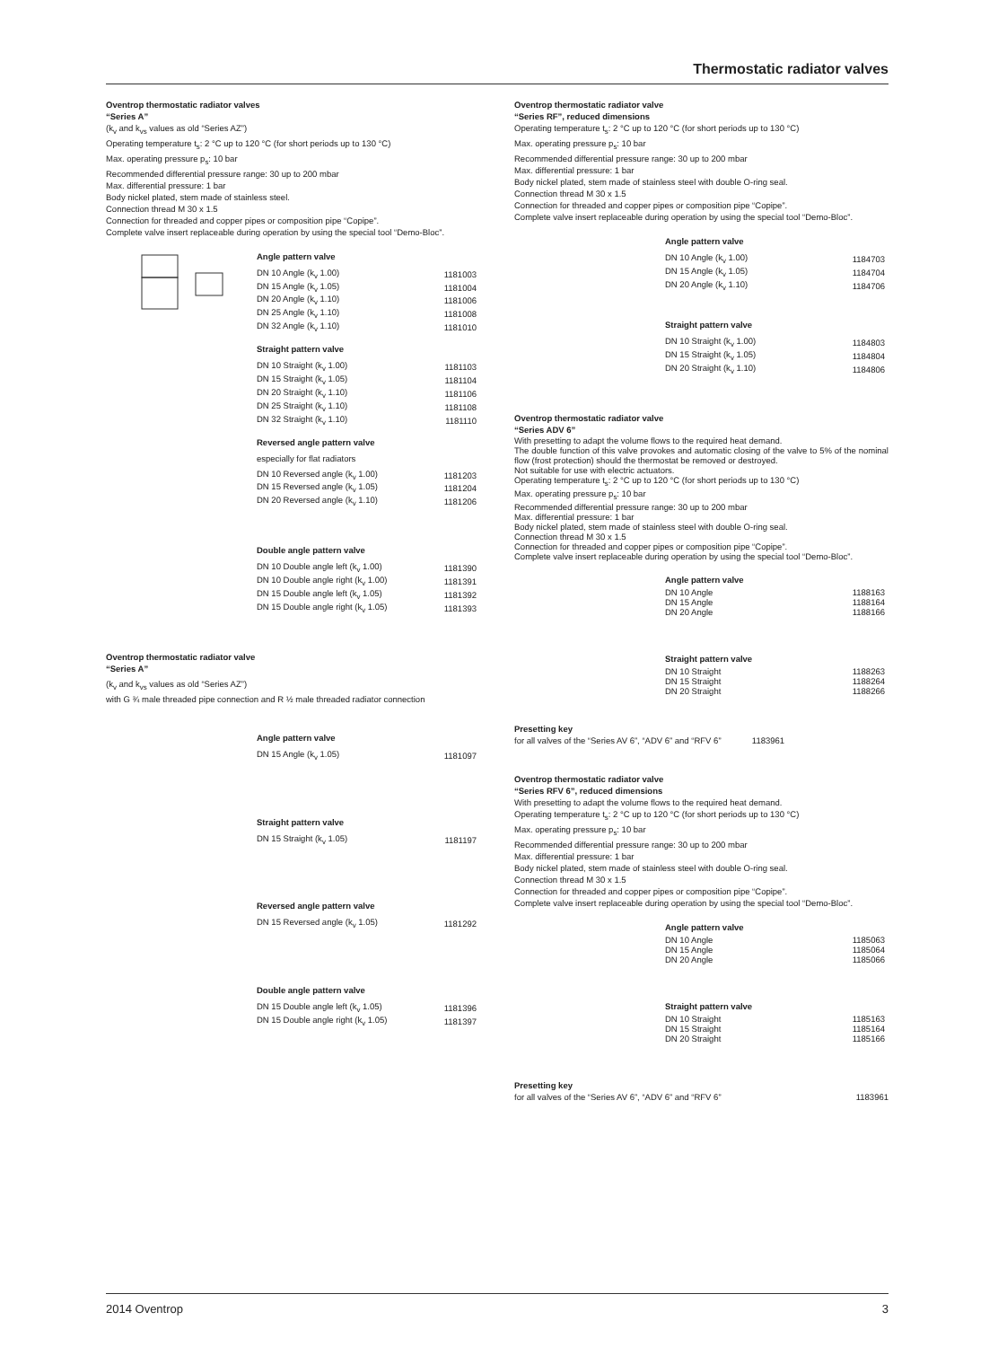Thermostatic radiator valves
Oventrop thermostatic radiator valves
“Series A”
(k<sub>v</sub> and k<sub>vs</sub> values as old “Series AZ”)
Operating temperature t<sub>s</sub>: 2 °C up to 120 °C (for short periods up to 130 °C)
Max. operating pressure p<sub>s</sub>: 10 bar
Recommended differential pressure range: 30 up to 200 mbar
Max. differential pressure: 1 bar
Body nickel plated, stem made of stainless steel.
Connection thread M 30 x 1.5
Connection for threaded and copper pipes or composition pipe “Copipe”.
Complete valve insert replaceable during operation by using the special tool “Demo-Bloc”.
| Angle pattern valve | |
| --- | --- |
| DN 10 Angle (k<sub>v</sub> 1.00) | 1181003 |
| DN 15 Angle (k<sub>v</sub> 1.05) | 1181004 |
| DN 20 Angle (k<sub>v</sub> 1.10) | 1181006 |
| DN 25 Angle (k<sub>v</sub> 1.10) | 1181008 |
| DN 32 Angle (k<sub>v</sub> 1.10) | 1181010 |
| Straight pattern valve | |
| DN 10 Straight (k<sub>v</sub> 1.00) | 1181103 |
| DN 15 Straight (k<sub>v</sub> 1.05) | 1181104 |
| DN 20 Straight (k<sub>v</sub> 1.10) | 1181106 |
| DN 25 Straight (k<sub>v</sub> 1.10) | 1181108 |
| DN 32 Straight (k<sub>v</sub> 1.10) | 1181110 |
| Reversed angle pattern valve | |
| especially for flat radiators | |
| DN 10 Reversed angle (k<sub>v</sub> 1.00) | 1181203 |
| DN 15 Reversed angle (k<sub>v</sub> 1.05) | 1181204 |
| DN 20 Reversed angle (k<sub>v</sub> 1.10) | 1181206 |
| Double angle pattern valve | |
| DN 10 Double angle left (k<sub>v</sub> 1.00) | 1181390 |
| DN 10 Double angle right (k<sub>v</sub> 1.00) | 1181391 |
| DN 15 Double angle left (k<sub>v</sub> 1.05) | 1181392 |
| DN 15 Double angle right (k<sub>v</sub> 1.05) | 1181393 |
Oventrop thermostatic radiator valve
“Series A”
(k<sub>v</sub> and k<sub>vs</sub> values as old “Series AZ”)
with G ¾ male threaded pipe connection and R ½ male threaded radiator connection
| Angle pattern valve | |
| --- | --- |
| DN 15 Angle (k<sub>v</sub> 1.05) | 1181097 |
| Straight pattern valve | |
| DN 15 Straight (k<sub>v</sub> 1.05) | 1181197 |
| Reversed angle pattern valve | |
| DN 15 Reversed angle (k<sub>v</sub> 1.05) | 1181292 |
| Double angle pattern valve | |
| DN 15 Double angle left (k<sub>v</sub> 1.05) | 1181396 |
| DN 15 Double angle right (k<sub>v</sub> 1.05) | 1181397 |
Oventrop thermostatic radiator valve
“Series RF”, reduced dimensions
Operating temperature t<sub>s</sub>: 2 °C up to 120 °C (for short periods up to 130 °C)
Max. operating pressure p<sub>s</sub>: 10 bar
Recommended differential pressure range: 30 up to 200 mbar
Max. differential pressure: 1 bar
Body nickel plated, stem made of stainless steel with double O-ring seal.
Connection thread M 30 x 1.5
Connection for threaded and copper pipes or composition pipe “Copipe”.
Complete valve insert replaceable during operation by using the special tool “Demo-Bloc”.
| Angle pattern valve | |
| --- | --- |
| DN 10 Angle (k<sub>v</sub> 1.00) | 1184703 |
| DN 15 Angle (k<sub>v</sub> 1.05) | 1184704 |
| DN 20 Angle (k<sub>v</sub> 1.10) | 1184706 |
| Straight pattern valve | |
| DN 10 Straight (k<sub>v</sub> 1.00) | 1184803 |
| DN 15 Straight (k<sub>v</sub> 1.05) | 1184804 |
| DN 20 Straight (k<sub>v</sub> 1.10) | 1184806 |
Oventrop thermostatic radiator valve
“Series ADV 6”
With presetting to adapt the volume flows to the required heat demand.
The double function of this valve provokes and automatic closing of the valve to 5% of the nominal flow (frost protection) should the thermostat be removed or destroyed.
Not suitable for use with electric actuators.
Operating temperature t<sub>s</sub>: 2 °C up to 120 °C (for short periods up to 130 °C)
Max. operating pressure p<sub>s</sub>: 10 bar
Recommended differential pressure range: 30 up to 200 mbar
Max. differential pressure: 1 bar
Body nickel plated, stem made of stainless steel with double O-ring seal.
Connection thread M 30 x 1.5
Connection for threaded and copper pipes or composition pipe “Copipe”.
Complete valve insert replaceable during operation by using the special tool “Demo-Bloc”.
| Angle pattern valve | |
| --- | --- |
| DN 10 Angle | 1188163 |
| DN 15 Angle | 1188164 |
| DN 20 Angle | 1188166 |
| Straight pattern valve | |
| DN 10 Straight | 1188263 |
| DN 15 Straight | 1188264 |
| DN 20 Straight | 1188266 |
Presetting key
for all valves of the “Series AV 6”, “ADV 6” and “RFV 6” 1183961
Oventrop thermostatic radiator valve
“Series RFV 6”, reduced dimensions
With presetting to adapt the volume flows to the required heat demand.
Operating temperature t<sub>s</sub>: 2 °C up to 120 °C (for short periods up to 130 °C)
Max. operating pressure p<sub>s</sub>: 10 bar
Recommended differential pressure range: 30 up to 200 mbar
Max. differential pressure: 1 bar
Body nickel plated, stem made of stainless steel with double O-ring seal.
Connection thread M 30 x 1.5
Connection for threaded and copper pipes or composition pipe “Copipe”.
Complete valve insert replaceable during operation by using the special tool “Demo-Bloc”.
| Angle pattern valve | |
| --- | --- |
| DN 10 Angle | 1185063 |
| DN 15 Angle | 1185064 |
| DN 20 Angle | 1185066 |
| Straight pattern valve | |
| DN 10 Straight | 1185163 |
| DN 15 Straight | 1185164 |
| DN 20 Straight | 1185166 |
Presetting key
for all valves of the “Series AV 6”, “ADV 6” and “RFV 6” 1183961
2014 Oventrop 3